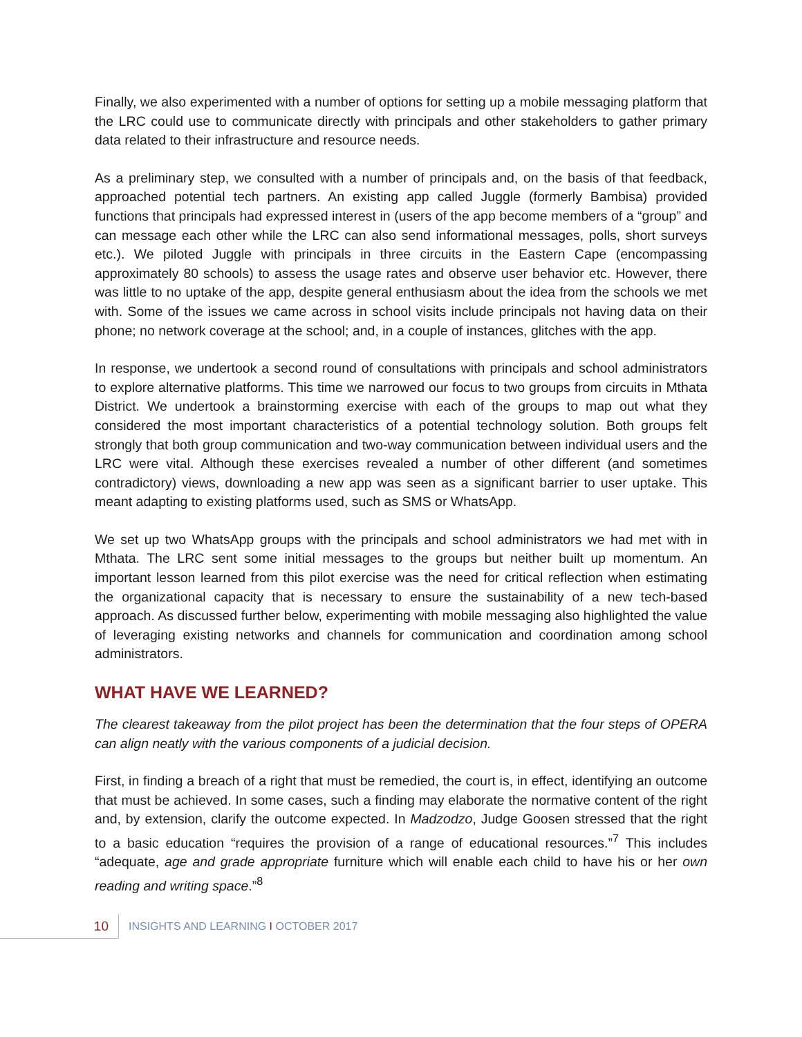Finally, we also experimented with a number of options for setting up a mobile messaging platform that the LRC could use to communicate directly with principals and other stakeholders to gather primary data related to their infrastructure and resource needs.
As a preliminary step, we consulted with a number of principals and, on the basis of that feedback, approached potential tech partners. An existing app called Juggle (formerly Bambisa) provided functions that principals had expressed interest in (users of the app become members of a “group” and can message each other while the LRC can also send informational messages, polls, short surveys etc.). We piloted Juggle with principals in three circuits in the Eastern Cape (encompassing approximately 80 schools) to assess the usage rates and observe user behavior etc. However, there was little to no uptake of the app, despite general enthusiasm about the idea from the schools we met with. Some of the issues we came across in school visits include principals not having data on their phone; no network coverage at the school; and, in a couple of instances, glitches with the app.
In response, we undertook a second round of consultations with principals and school administrators to explore alternative platforms. This time we narrowed our focus to two groups from circuits in Mthata District. We undertook a brainstorming exercise with each of the groups to map out what they considered the most important characteristics of a potential technology solution. Both groups felt strongly that both group communication and two-way communication between individual users and the LRC were vital. Although these exercises revealed a number of other different (and sometimes contradictory) views, downloading a new app was seen as a significant barrier to user uptake. This meant adapting to existing platforms used, such as SMS or WhatsApp.
We set up two WhatsApp groups with the principals and school administrators we had met with in Mthata. The LRC sent some initial messages to the groups but neither built up momentum. An important lesson learned from this pilot exercise was the need for critical reflection when estimating the organizational capacity that is necessary to ensure the sustainability of a new tech-based approach. As discussed further below, experimenting with mobile messaging also highlighted the value of leveraging existing networks and channels for communication and coordination among school administrators.
WHAT HAVE WE LEARNED?
The clearest takeaway from the pilot project has been the determination that the four steps of OPERA can align neatly with the various components of a judicial decision.
First, in finding a breach of a right that must be remedied, the court is, in effect, identifying an outcome that must be achieved. In some cases, such a finding may elaborate the normative content of the right and, by extension, clarify the outcome expected. In Madzodzo, Judge Goosen stressed that the right to a basic education “requires the provision of a range of educational resources.”<sup>7</sup> This includes “adequate, age and grade appropriate furniture which will enable each child to have his or her own reading and writing space.”<sup>8</sup>
10
INSIGHTS AND LEARNING I OCTOBER 2017